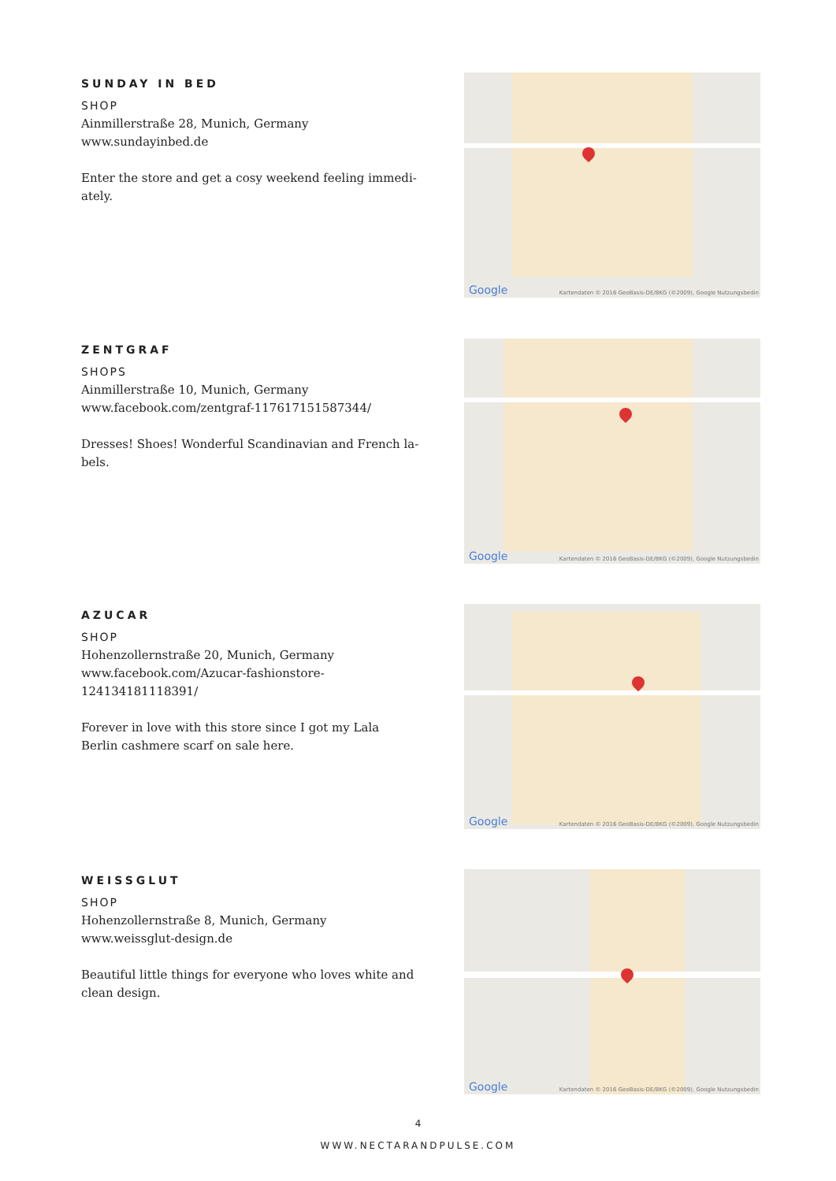SUNDAY IN BED
SHOP
Ainmillerstraße 28, Munich, Germany
www.sundayinbed.de
Enter the store and get a cosy weekend feeling immedi-ately.
Google Kartendaten © 2016 GeoBasis-DE/BKG (©2009), Google Nutzungsbedin
ZENTGRAF
SHOPS
Ainmillerstraße 10, Munich, Germany
www.facebook.com/zentgraf-117617151587344/
Dresses! Shoes! Wonderful Scandinavian and French la-bels.
Google Kartendaten © 2016 GeoBasis-DE/BKG (©2009), Google Nutzungsbedin
AZUCAR
SHOP
Hohenzollernstraße 20, Munich, Germany
www.facebook.com/Azucar-fashionstore-124134181118391/
Forever in love with this store since I got my Lala
Berlin cashmere scarf on sale here.
Google Kartendaten © 2016 GeoBasis-DE/BKG (©2009), Google Nutzungsbedin
WEISSGLUT
SHOP
Hohenzollernstraße 8, Munich, Germany
www.weissglut-design.de
Beautiful little things for everyone who loves white and clean design.
Google Kartendaten © 2016 GeoBasis-DE/BKG (©2009), Google Nutzungsbedin
4
WWW.NECTARANDPULSE.COM